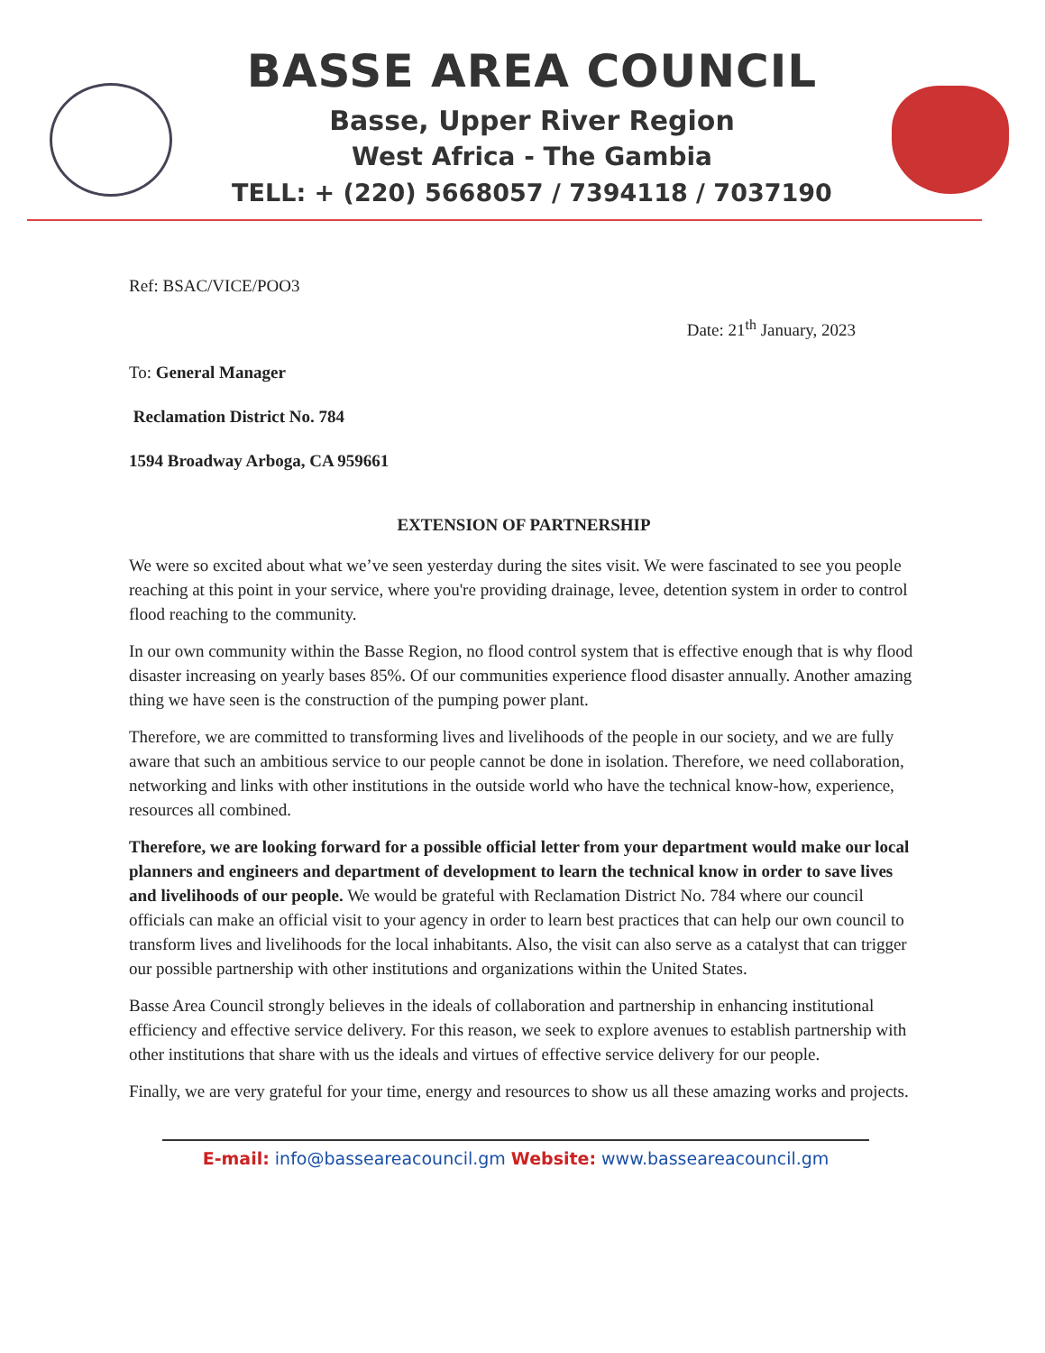BASSE AREA COUNCIL
Basse, Upper River Region
West Africa - The Gambia
TELL: + (220) 5668057 / 7394118 / 7037190
Ref: BSAC/VICE/POO3
Date: 21<sup>th</sup> January, 2023
To: General Manager
Reclamation District No. 784
1594 Broadway Arboga, CA 959661
EXTENSION OF PARTNERSHIP
We were so excited about what we’ve seen yesterday during the sites visit. We were fascinated to see you people reaching at this point in your service, where you're providing drainage, levee, detention system in order to control flood reaching to the community.
In our own community within the Basse Region, no flood control system that is effective enough that is why flood disaster increasing on yearly bases 85%. Of our communities experience flood disaster annually. Another amazing thing we have seen is the construction of the pumping power plant.
Therefore, we are committed to transforming lives and livelihoods of the people in our society, and we are fully aware that such an ambitious service to our people cannot be done in isolation. Therefore, we need collaboration, networking and links with other institutions in the outside world who have the technical know-how, experience, resources all combined.
Therefore, we are looking forward for a possible official letter from your department would make our local planners and engineers and department of development to learn the technical know in order to save lives and livelihoods of our people. We would be grateful with Reclamation District No. 784 where our council officials can make an official visit to your agency in order to learn best practices that can help our own council to transform lives and livelihoods for the local inhabitants. Also, the visit can also serve as a catalyst that can trigger our possible partnership with other institutions and organizations within the United States.
Basse Area Council strongly believes in the ideals of collaboration and partnership in enhancing institutional efficiency and effective service delivery. For this reason, we seek to explore avenues to establish partnership with other institutions that share with us the ideals and virtues of effective service delivery for our people.
Finally, we are very grateful for your time, energy and resources to show us all these amazing works and projects.
E-mail: info@basseareacouncil.gm Website: www.basseareacouncil.gm